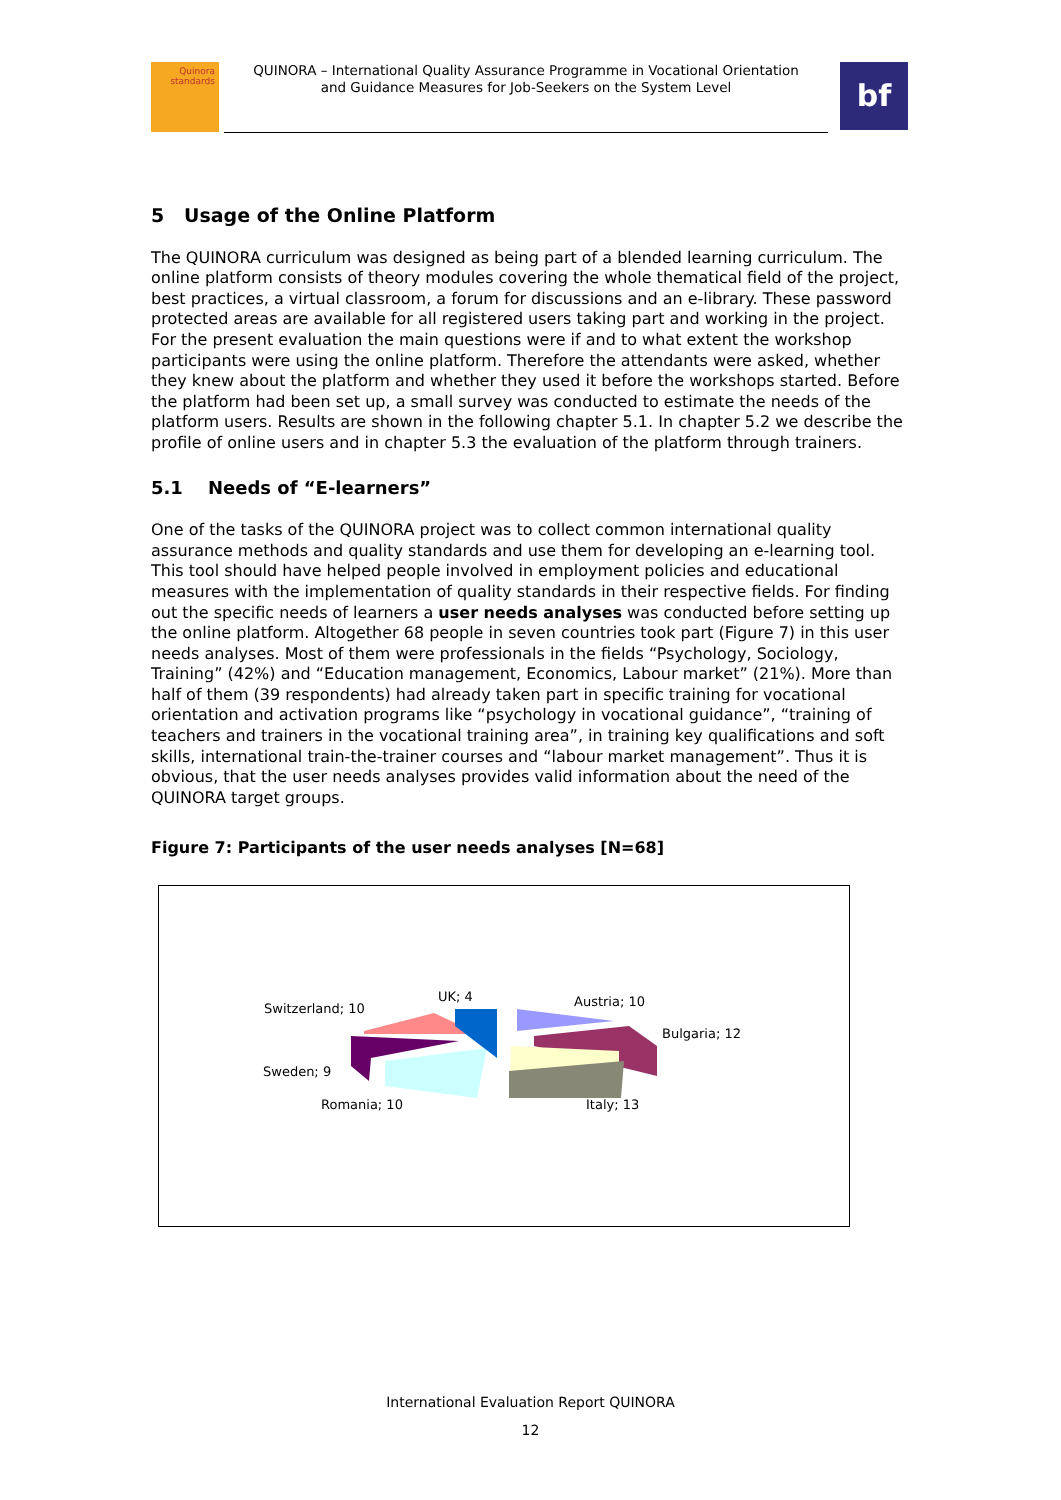Quinora
standards
QUINORA – International Quality Assurance Programme in Vocational Orientation
and Guidance Measures for Job-Seekers on the System Level
bf
5 Usage of the Online Platform
The QUINORA curriculum was designed as being part of a blended learning curriculum. The online platform consists of theory modules covering the whole thematical field of the project, best practices, a virtual classroom, a forum for discussions and an e-library. These password protected areas are available for all registered users taking part and working in the project. For the present evaluation the main questions were if and to what extent the workshop participants were using the online platform. Therefore the attendants were asked, whether they knew about the platform and whether they used it before the workshops started. Before the platform had been set up, a small survey was conducted to estimate the needs of the platform users. Results are shown in the following chapter 5.1. In chapter 5.2 we describe the profile of online users and in chapter 5.3 the evaluation of the platform through trainers.
5.1 Needs of “E-learners”
One of the tasks of the QUINORA project was to collect common international quality assurance methods and quality standards and use them for developing an e-learning tool. This tool should have helped people involved in employment policies and educational measures with the implementation of quality standards in their respective fields. For finding out the specific needs of learners a user needs analyses was conducted before setting up the online platform. Altogether 68 people in seven countries took part (Figure 7) in this user needs analyses. Most of them were professionals in the fields “Psychology, Sociology, Training” (42%) and “Education management, Economics, Labour market” (21%). More than half of them (39 respondents) had already taken part in specific training for vocational orientation and activation programs like “psychology in vocational guidance”, “training of teachers and trainers in the vocational training area”, in training key qualifications and soft skills, international train-the-trainer courses and “labour market management”. Thus it is obvious, that the user needs analyses provides valid information about the need of the QUINORA target groups.
Figure 7: Participants of the user needs analyses [N=68]
Austria; 10
Bulgaria; 12
Italy; 13
Romania; 10
Sweden; 9
Switzerland; 10
UK; 4
International Evaluation Report QUINORA
12